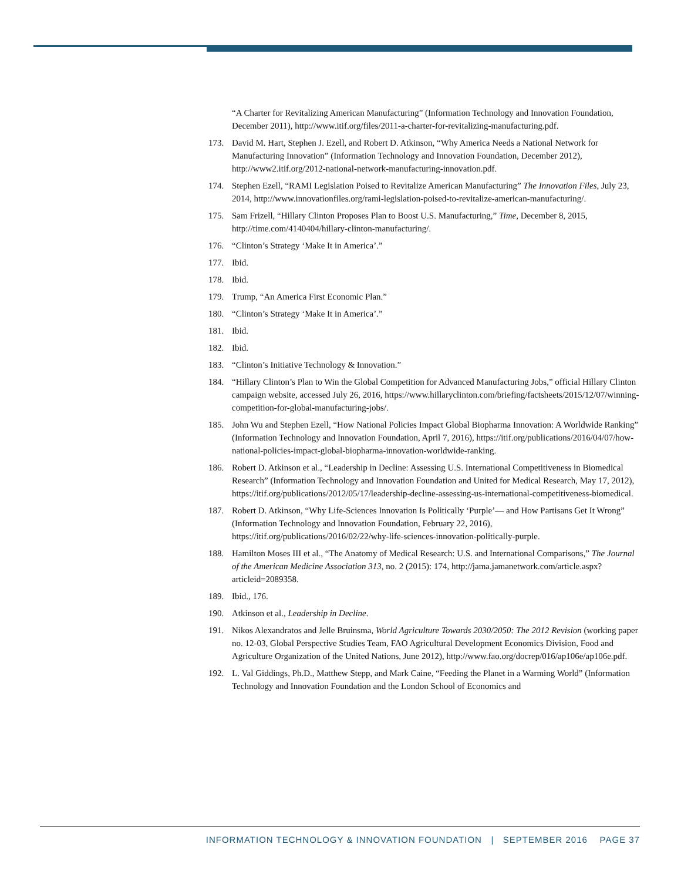“A Charter for Revitalizing American Manufacturing” (Information Technology and Innovation Foundation, December 2011), http://www.itif.org/files/2011-a-charter-for-revitalizing-manufacturing.pdf.
173. David M. Hart, Stephen J. Ezell, and Robert D. Atkinson, “Why America Needs a National Network for Manufacturing Innovation” (Information Technology and Innovation Foundation, December 2012), http://www2.itif.org/2012-national-network-manufacturing-innovation.pdf.
174. Stephen Ezell, “RAMI Legislation Poised to Revitalize American Manufacturing” The Innovation Files, July 23, 2014, http://www.innovationfiles.org/rami-legislation-poised-to-revitalize-american-manufacturing/.
175. Sam Frizell, “Hillary Clinton Proposes Plan to Boost U.S. Manufacturing,” Time, December 8, 2015, http://time.com/4140404/hillary-clinton-manufacturing/.
176. “Clinton’s Strategy ‘Make It in America’.”
177. Ibid.
178. Ibid.
179. Trump, “An America First Economic Plan.”
180. “Clinton’s Strategy ‘Make It in America’.”
181. Ibid.
182. Ibid.
183. “Clinton’s Initiative Technology & Innovation.”
184. “Hillary Clinton’s Plan to Win the Global Competition for Advanced Manufacturing Jobs,” official Hillary Clinton campaign website, accessed July 26, 2016, https://www.hillaryclinton.com/briefing/factsheets/2015/12/07/winning-competition-for-global-manufacturing-jobs/.
185. John Wu and Stephen Ezell, “How National Policies Impact Global Biopharma Innovation: A Worldwide Ranking” (Information Technology and Innovation Foundation, April 7, 2016), https://itif.org/publications/2016/04/07/how-national-policies-impact-global-biopharma-innovation-worldwide-ranking.
186. Robert D. Atkinson et al., “Leadership in Decline: Assessing U.S. International Competitiveness in Biomedical Research” (Information Technology and Innovation Foundation and United for Medical Research, May 17, 2012), https://itif.org/publications/2012/05/17/leadership-decline-assessing-us-international-competitiveness-biomedical.
187. Robert D. Atkinson, “Why Life-Sciences Innovation Is Politically ‘Purple’— and How Partisans Get It Wrong” (Information Technology and Innovation Foundation, February 22, 2016), https://itif.org/publications/2016/02/22/why-life-sciences-innovation-politically-purple.
188. Hamilton Moses III et al., “The Anatomy of Medical Research: U.S. and International Comparisons,” The Journal of the American Medicine Association 313, no. 2 (2015): 174, http://jama.jamanetwork.com/article.aspx?articleid=2089358.
189. Ibid., 176.
190. Atkinson et al., Leadership in Decline.
191. Nikos Alexandratos and Jelle Bruinsma, World Agriculture Towards 2030/2050: The 2012 Revision (working paper no. 12-03, Global Perspective Studies Team, FAO Agricultural Development Economics Division, Food and Agriculture Organization of the United Nations, June 2012), http://www.fao.org/docrep/016/ap106e/ap106e.pdf.
192. L. Val Giddings, Ph.D., Matthew Stepp, and Mark Caine, “Feeding the Planet in a Warming World” (Information Technology and Innovation Foundation and the London School of Economics and
INFORMATION TECHNOLOGY & INNOVATION FOUNDATION | SEPTEMBER 2016 PAGE 37